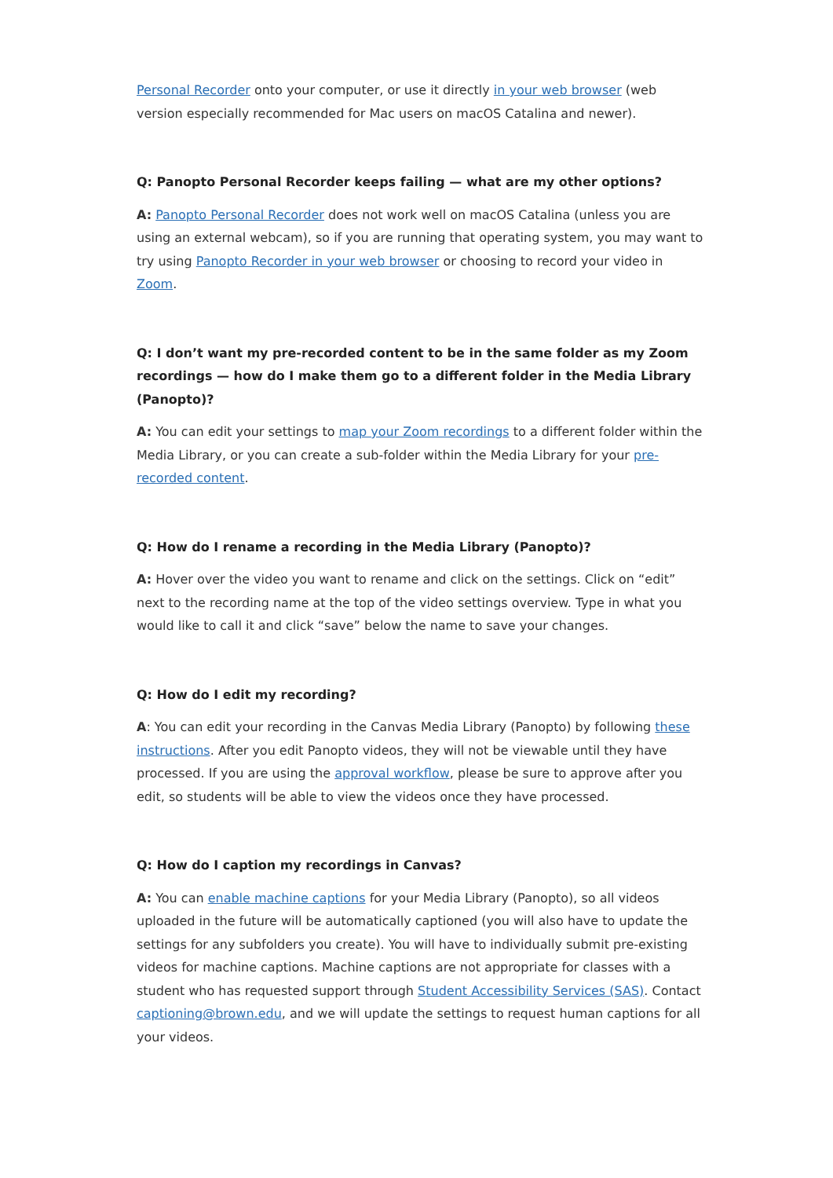Personal Recorder onto your computer, or use it directly in your web browser (web version especially recommended for Mac users on macOS Catalina and newer).
Q: Panopto Personal Recorder keeps failing — what are my other options?
A: Panopto Personal Recorder does not work well on macOS Catalina (unless you are using an external webcam), so if you are running that operating system, you may want to try using Panopto Recorder in your web browser or choosing to record your video in Zoom.
Q: I don’t want my pre-recorded content to be in the same folder as my Zoom recordings — how do I make them go to a different folder in the Media Library (Panopto)?
A: You can edit your settings to map your Zoom recordings to a different folder within the Media Library, or you can create a sub-folder within the Media Library for your pre-recorded content.
Q: How do I rename a recording in the Media Library (Panopto)?
A: Hover over the video you want to rename and click on the settings. Click on “edit” next to the recording name at the top of the video settings overview. Type in what you would like to call it and click “save” below the name to save your changes.
Q: How do I edit my recording?
A: You can edit your recording in the Canvas Media Library (Panopto) by following these instructions. After you edit Panopto videos, they will not be viewable until they have processed. If you are using the approval workflow, please be sure to approve after you edit, so students will be able to view the videos once they have processed.
Q: How do I caption my recordings in Canvas?
A: You can enable machine captions for your Media Library (Panopto), so all videos uploaded in the future will be automatically captioned (you will also have to update the settings for any subfolders you create). You will have to individually submit pre-existing videos for machine captions. Machine captions are not appropriate for classes with a student who has requested support through Student Accessibility Services (SAS). Contact captioning@brown.edu, and we will update the settings to request human captions for all your videos.